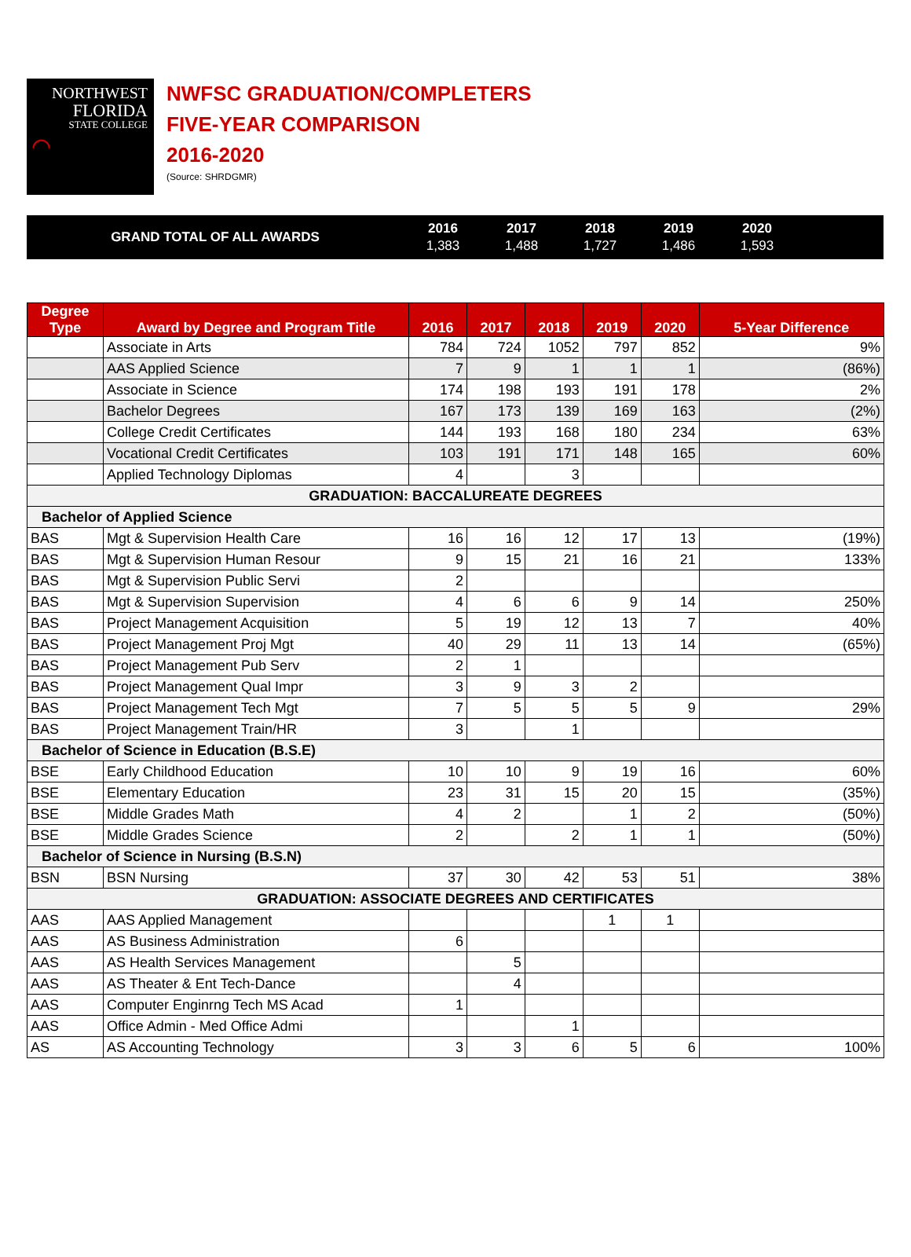NORTHWEST
FLORIDA
STATE COLLEGE
⌒
NWFSC GRADUATION/COMPLETERS
FIVE-YEAR COMPARISON
2016-2020
(Source: SHRDGMR)
GRAND TOTAL OF ALL AWARDS
| 2016 | 2017 | 2018 | 2019 | 2020 |
| 1,383 | 1,488 | 1,727 | 1,486 | 1,593 |
| Degree Type | Award by Degree and Program Title | 2016 | 2017 | 2018 | 2019 | 2020 | 5-Year Difference |
| --- | --- | --- | --- | --- | --- | --- | --- |
| | Associate in Arts | 784 | 724 | 1052 | 797 | 852 | 9% |
| | AAS Applied Science | 7 | 9 | 1 | 1 | 1 | (86%) |
| | Associate in Science | 174 | 198 | 193 | 191 | 178 | 2% |
| | Bachelor Degrees | 167 | 173 | 139 | 169 | 163 | (2%) |
| | College Credit Certificates | 144 | 193 | 168 | 180 | 234 | 63% |
| | Vocational Credit Certificates | 103 | 191 | 171 | 148 | 165 | 60% |
| | Applied Technology Diplomas | 4 | | 3 | | | |
| GRADUATION: BACCALUREATE DEGREES | | | | | | | |
| Bachelor of Applied Science | | | | | | | |
| BAS | Mgt & Supervision Health Care | 16 | 16 | 12 | 17 | 13 | (19%) |
| BAS | Mgt & Supervision Human Resour | 9 | 15 | 21 | 16 | 21 | 133% |
| BAS | Mgt & Supervision Public Servi | 2 | | | | | |
| BAS | Mgt & Supervision Supervision | 4 | 6 | 6 | 9 | 14 | 250% |
| BAS | Project Management Acquisition | 5 | 19 | 12 | 13 | 7 | 40% |
| BAS | Project Management Proj Mgt | 40 | 29 | 11 | 13 | 14 | (65%) |
| BAS | Project Management Pub Serv | 2 | 1 | | | | |
| BAS | Project Management Qual Impr | 3 | 9 | 3 | 2 | | |
| BAS | Project Management Tech Mgt | 7 | 5 | 5 | 5 | 9 | 29% |
| BAS | Project Management Train/HR | 3 | | 1 | | | |
| Bachelor of Science in Education (B.S.E) | | | | | | | |
| BSE | Early Childhood Education | 10 | 10 | 9 | 19 | 16 | 60% |
| BSE | Elementary Education | 23 | 31 | 15 | 20 | 15 | (35%) |
| BSE | Middle Grades Math | 4 | 2 | | 1 | 2 | (50%) |
| BSE | Middle Grades Science | 2 | | 2 | 1 | 1 | (50%) |
| Bachelor of Science in Nursing (B.S.N) | | | | | | | |
| BSN | BSN Nursing | 37 | 30 | 42 | 53 | 51 | 38% |
| GRADUATION: ASSOCIATE DEGREES AND CERTIFICATES | | | | | | | |
| AAS | AAS Applied Management | | | | 1 | 1 | |
| AAS | AS Business Administration | 6 | | | | | |
| AAS | AS Health Services Management | | 5 | | | | |
| AAS | AS Theater & Ent Tech-Dance | | 4 | | | | |
| AAS | Computer Enginrng Tech MS Acad | 1 | | | | | |
| AAS | Office Admin - Med Office Admi | | | 1 | | | |
| AS | AS Accounting Technology | 3 | 3 | 6 | 5 | 6 | 100% |